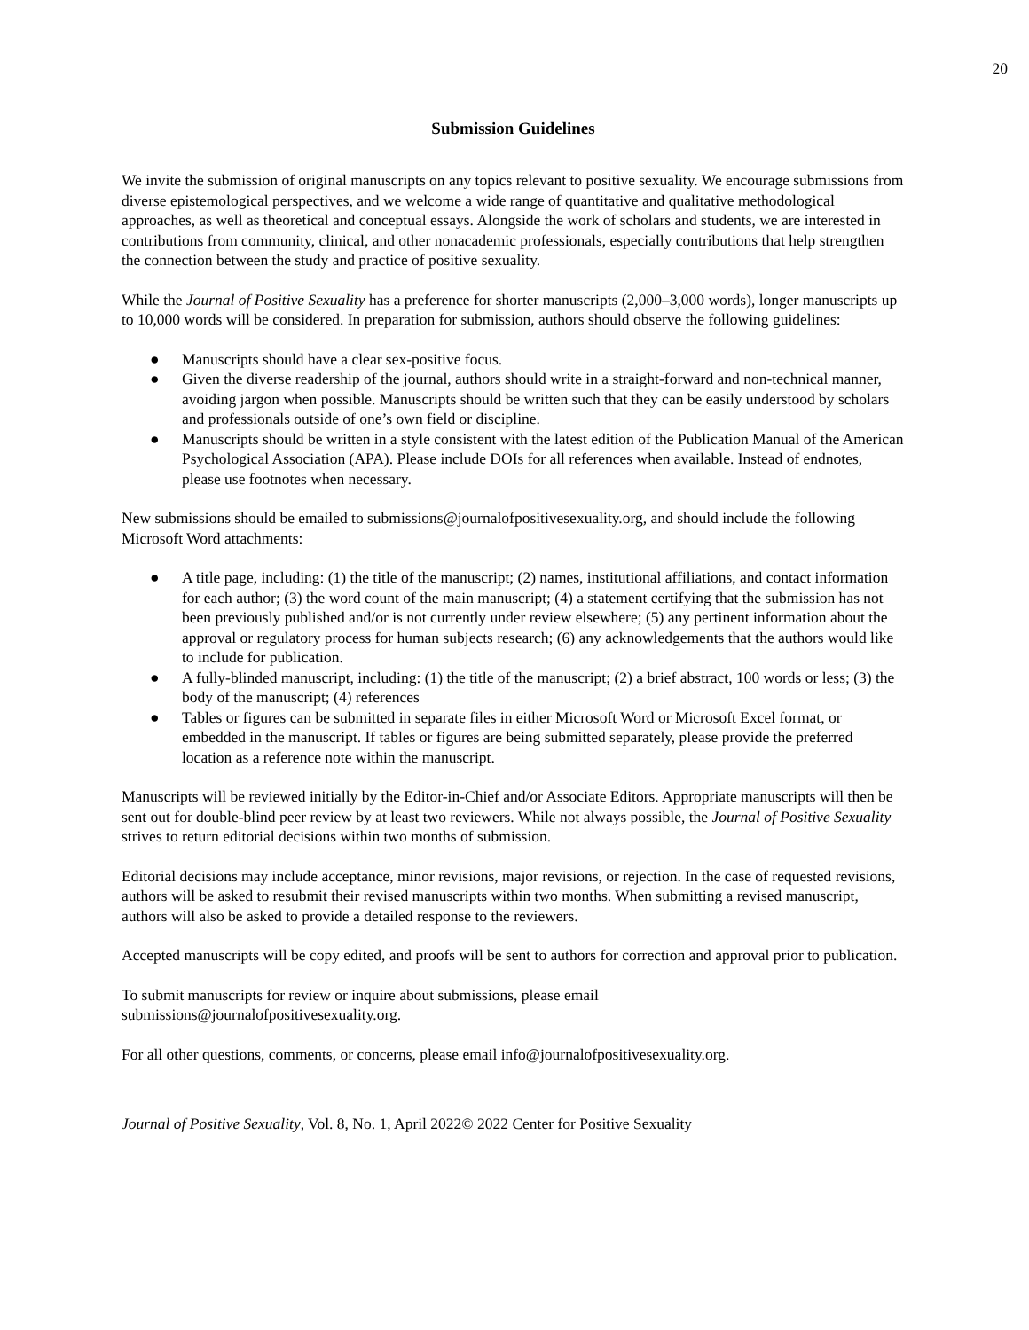20
Submission Guidelines
We invite the submission of original manuscripts on any topics relevant to positive sexuality. We encourage submissions from diverse epistemological perspectives, and we welcome a wide range of quantitative and qualitative methodological approaches, as well as theoretical and conceptual essays. Alongside the work of scholars and students, we are interested in contributions from community, clinical, and other nonacademic professionals, especially contributions that help strengthen the connection between the study and practice of positive sexuality.
While the Journal of Positive Sexuality has a preference for shorter manuscripts (2,000–3,000 words), longer manuscripts up to 10,000 words will be considered. In preparation for submission, authors should observe the following guidelines:
● Manuscripts should have a clear sex-positive focus.
● Given the diverse readership of the journal, authors should write in a straight-forward and non-technical manner, avoiding jargon when possible. Manuscripts should be written such that they can be easily understood by scholars and professionals outside of one’s own field or discipline.
● Manuscripts should be written in a style consistent with the latest edition of the Publication Manual of the American Psychological Association (APA). Please include DOIs for all references when available. Instead of endnotes, please use footnotes when necessary.
New submissions should be emailed to submissions@journalofpositivesexuality.org, and should include the following Microsoft Word attachments:
● A title page, including: (1) the title of the manuscript; (2) names, institutional affiliations, and contact information for each author; (3) the word count of the main manuscript; (4) a statement certifying that the submission has not been previously published and/or is not currently under review elsewhere; (5) any pertinent information about the approval or regulatory process for human subjects research; (6) any acknowledgements that the authors would like to include for publication.
● A fully-blinded manuscript, including: (1) the title of the manuscript; (2) a brief abstract, 100 words or less; (3) the body of the manuscript; (4) references
● Tables or figures can be submitted in separate files in either Microsoft Word or Microsoft Excel format, or embedded in the manuscript. If tables or figures are being submitted separately, please provide the preferred location as a reference note within the manuscript.
Manuscripts will be reviewed initially by the Editor-in-Chief and/or Associate Editors. Appropriate manuscripts will then be sent out for double-blind peer review by at least two reviewers. While not always possible, the Journal of Positive Sexuality strives to return editorial decisions within two months of submission.
Editorial decisions may include acceptance, minor revisions, major revisions, or rejection. In the case of requested revisions, authors will be asked to resubmit their revised manuscripts within two months. When submitting a revised manuscript, authors will also be asked to provide a detailed response to the reviewers.
Accepted manuscripts will be copy edited, and proofs will be sent to authors for correction and approval prior to publication.
To submit manuscripts for review or inquire about submissions, please email
submissions@journalofpositivesexuality.org.
For all other questions, comments, or concerns, please email info@journalofpositivesexuality.org.
Journal of Positive Sexuality, Vol. 8, No. 1, April 2022© 2022 Center for Positive Sexuality